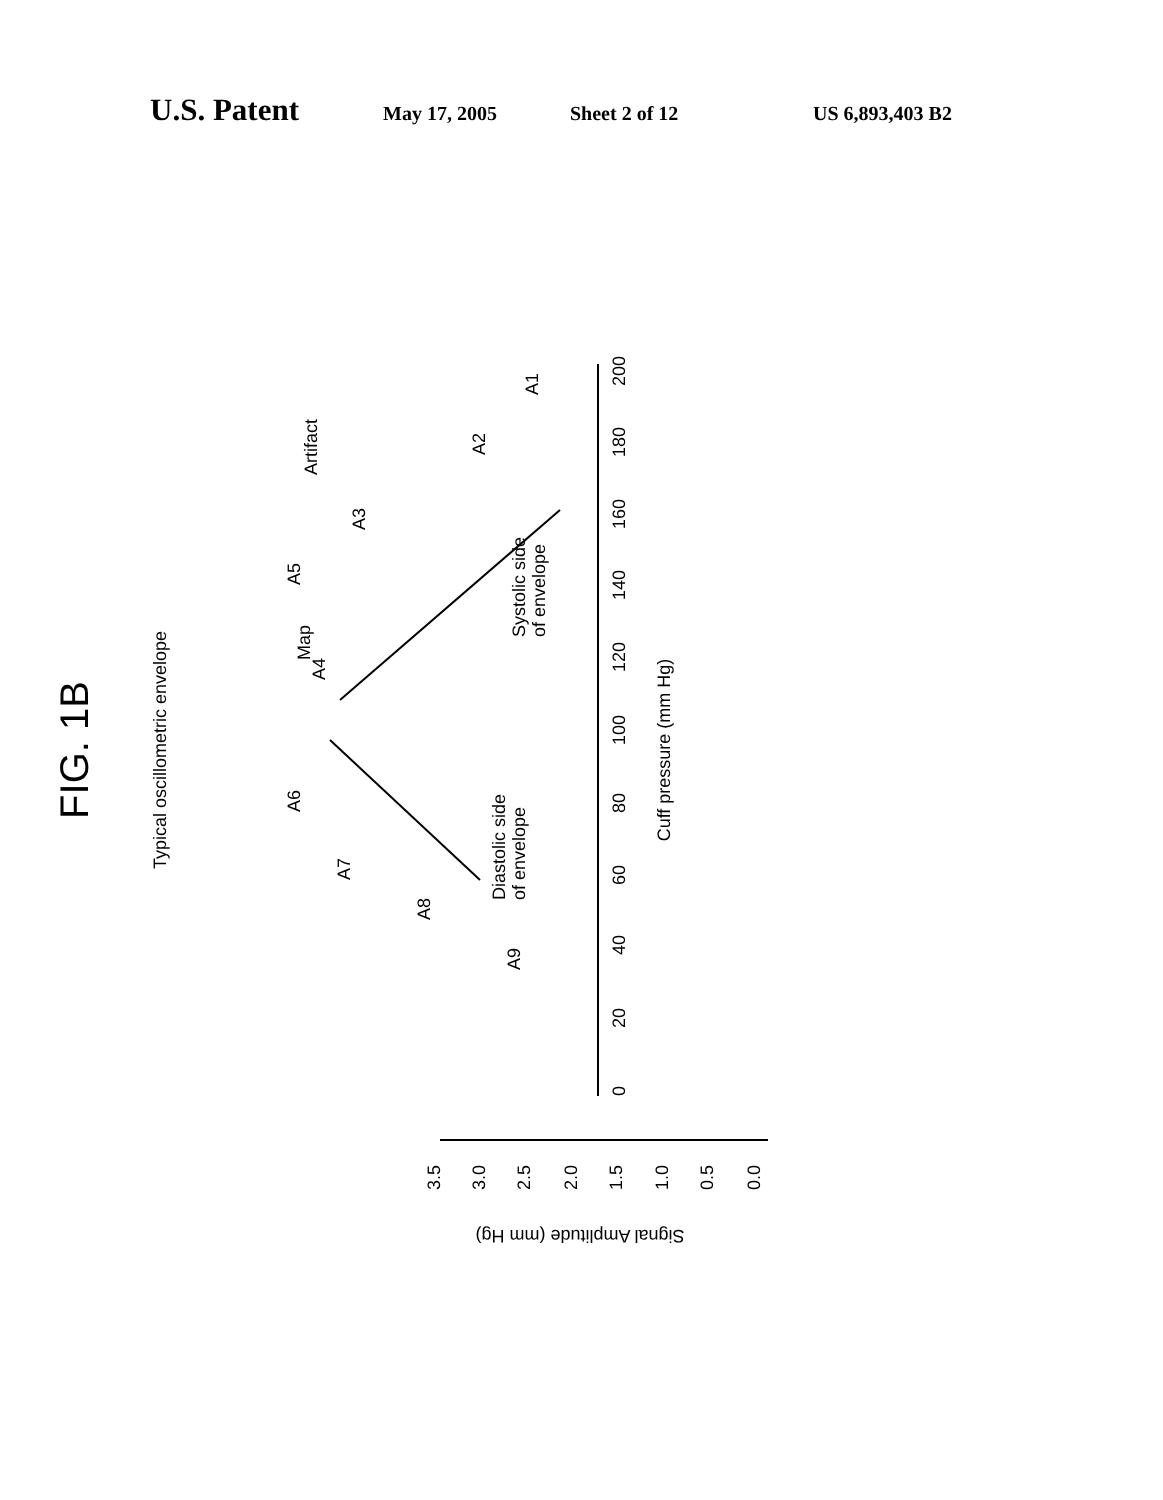U.S. Patent May 17, 2005 Sheet 2 of 12 US 6,893,403 B2
FIG. 1B
Typical oscillometric envelope
Cuff pressure (mm Hg)
0
20
40
60
80
100
120
140
160
180
200
Map
Diastolic side
of envelope
Systolic side
of envelope
Artifact
A9
A8
A7
A6
A5
A4
A3
A2
A1
Signal Amplitude (mm Hg)
3.5
3.0
2.5
2.0
1.5
1.0
0.5
0.0